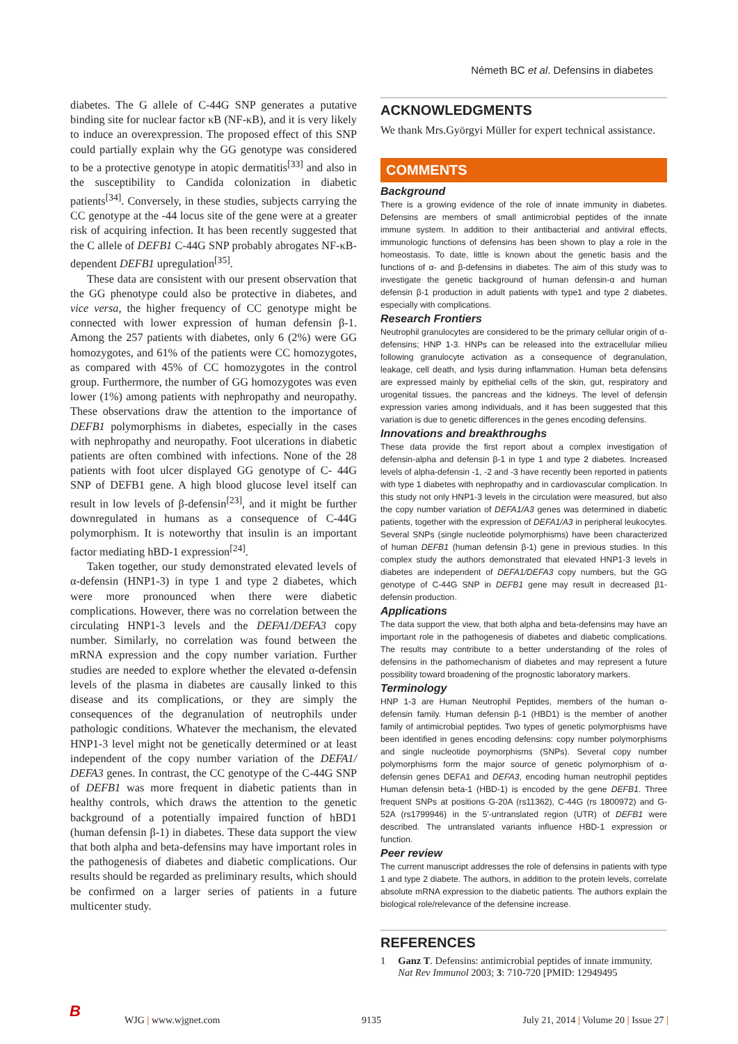Németh BC et al. Defensins in diabetes
diabetes. The G allele of C-44G SNP generates a putative binding site for nuclear factor κB (NF-κB), and it is very likely to induce an overexpression. The proposed effect of this SNP could partially explain why the GG genotype was considered to be a protective genotype in atopic dermatitis<sup>[33]</sup> and also in the susceptibility to Candida colonization in diabetic patients<sup>[34]</sup>. Conversely, in these studies, subjects carrying the CC genotype at the -44 locus site of the gene were at a greater risk of acquiring infection. It has been recently suggested that the C allele of DEFB1 C-44G SNP probably abrogates NF-κB-dependent DEFB1 upregulation<sup>[35]</sup>.
These data are consistent with our present observation that the GG phenotype could also be protective in diabetes, and vice versa, the higher frequency of CC genotype might be connected with lower expression of human defensin β-1. Among the 257 patients with diabetes, only 6 (2%) were GG homozygotes, and 61% of the patients were CC homozygotes, as compared with 45% of CC homozygotes in the control group. Furthermore, the number of GG homozygotes was even lower (1%) among patients with nephropathy and neuropathy. These observations draw the attention to the importance of DEFB1 polymorphisms in diabetes, especially in the cases with nephropathy and neuropathy. Foot ulcerations in diabetic patients are often combined with infections. None of the 28 patients with foot ulcer displayed GG genotype of C- 44G SNP of DEFB1 gene. A high blood glucose level itself can result in low levels of β-defensin<sup>[23]</sup>, and it might be further downregulated in humans as a consequence of C-44G polymorphism. It is noteworthy that insulin is an important factor mediating hBD-1 expression<sup>[24]</sup>.
Taken together, our study demonstrated elevated levels of α-defensin (HNP1-3) in type 1 and type 2 diabetes, which were more pronounced when there were diabetic complications. However, there was no correlation between the circulating HNP1-3 levels and the DEFA1/DEFA3 copy number. Similarly, no correlation was found between the mRNA expression and the copy number variation. Further studies are needed to explore whether the elevated α-defensin levels of the plasma in diabetes are causally linked to this disease and its complications, or they are simply the consequences of the degranulation of neutrophils under pathologic conditions. Whatever the mechanism, the elevated HNP1-3 level might not be genetically determined or at least independent of the copy number variation of the DEFA1/ DEFA3 genes. In contrast, the CC genotype of the C-44G SNP of DEFB1 was more frequent in diabetic patients than in healthy controls, which draws the attention to the genetic background of a potentially impaired function of hBD1 (human defensin β-1) in diabetes. These data support the view that both alpha and beta-defensins may have important roles in the pathogenesis of diabetes and diabetic complications. Our results should be regarded as preliminary results, which should be confirmed on a larger series of patients in a future multicenter study.
ACKNOWLEDGMENTS
We thank Mrs.Györgyi Müller for expert technical assistance.
COMMENTS
Background
There is a growing evidence of the role of innate immunity in diabetes. Defensins are members of small antimicrobial peptides of the innate immune system. In addition to their antibacterial and antiviral effects, immunologic functions of defensins has been shown to play a role in the homeostasis. To date, little is known about the genetic basis and the functions of α- and β-defensins in diabetes. The aim of this study was to investigate the genetic background of human defensin-α and human defensin β-1 production in adult patients with type1 and type 2 diabetes, especially with complications.
Research Frontiers
Neutrophil granulocytes are considered to be the primary cellular origin of α-defensins; HNP 1-3. HNPs can be released into the extracellular milieu following granulocyte activation as a consequence of degranulation, leakage, cell death, and lysis during inflammation. Human beta defensins are expressed mainly by epithelial cells of the skin, gut, respiratory and urogenital tissues, the pancreas and the kidneys. The level of defensin expression varies among individuals, and it has been suggested that this variation is due to genetic differences in the genes encoding defensins.
Innovations and breakthroughs
These data provide the first report about a complex investigation of defensin-alpha and defensin β-1 in type 1 and type 2 diabetes. Increased levels of alpha-defensin -1, -2 and -3 have recently been reported in patients with type 1 diabetes with nephropathy and in cardiovascular complication. In this study not only HNP1-3 levels in the circulation were measured, but also the copy number variation of DEFA1/A3 genes was determined in diabetic patients, together with the expression of DEFA1/A3 in peripheral leukocytes. Several SNPs (single nucleotide polymorphisms) have been characterized of human DEFB1 (human defensin β-1) gene in previous studies. In this complex study the authors demonstrated that elevated HNP1-3 levels in diabetes are independent of DEFA1/DEFA3 copy numbers, but the GG genotype of C-44G SNP in DEFB1 gene may result in decreased β1-defensin production.
Applications
The data support the view, that both alpha and beta-defensins may have an important role in the pathogenesis of diabetes and diabetic complications. The results may contribute to a better understanding of the roles of defensins in the pathomechanism of diabetes and may represent a future possibility toward broadening of the prognostic laboratory markers.
Terminology
HNP 1-3 are Human Neutrophil Peptides, members of the human α-defensin family. Human defensin β-1 (HBD1) is the member of another family of antimicrobial peptides. Two types of genetic polymorphisms have been identified in genes encoding defensins: copy number polymorphisms and single nucleotide poymorphisms (SNPs). Several copy number polymorphisms form the major source of genetic polymorphism of α-defensin genes DEFA1 and DEFA3, encoding human neutrophil peptides Human defensin beta-1 (HBD-1) is encoded by the gene DEFB1. Three frequent SNPs at positions G-20A (rs11362), C-44G (rs 1800972) and G-52A (rs1799946) in the 5'-untranslated region (UTR) of DEFB1 were described. The untranslated variants influence HBD-1 expression or function.
Peer review
The current manuscript addresses the role of defensins in patients with type 1 and type 2 diabete. The authors, in addition to the protein levels, correlate absolute mRNA expression to the diabetic patients. The authors explain the biological role/relevance of the defensine increase.
REFERENCES
1 Ganz T. Defensins: antimicrobial peptides of innate immunity. Nat Rev Immunol 2003; 3: 710-720 [PMID: 12949495
B WJG | www.wjgnet.com 9135 July 21, 2014 | Volume 20 | Issue 27 |